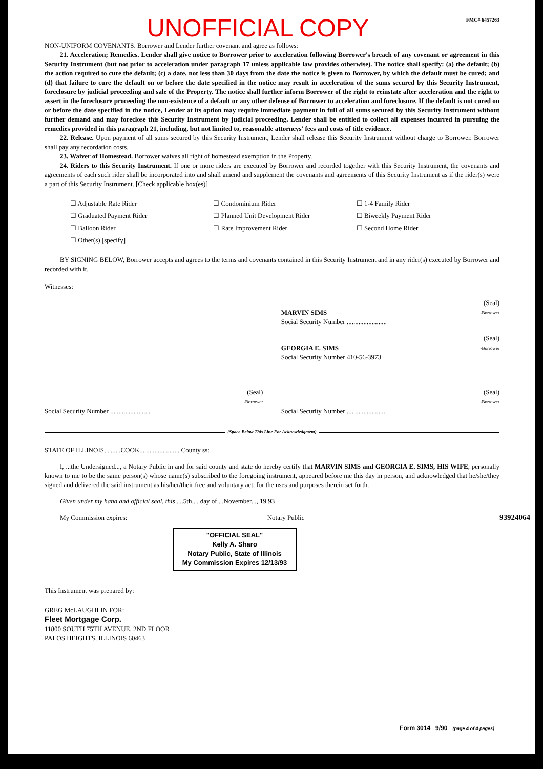UNOFFICIAL COPY FMC# 6457263
NON-UNIFORM COVENANTS. Borrower and Lender further covenant and agree as follows:
21. Acceleration; Remedies. Lender shall give notice to Borrower prior to acceleration following Borrower's breach of any covenant or agreement in this Security Instrument (but not prior to acceleration under paragraph 17 unless applicable law provides otherwise). The notice shall specify: (a) the default; (b) the action required to cure the default; (c) a date, not less than 30 days from the date the notice is given to Borrower, by which the default must be cured; and (d) that failure to cure the default on or before the date specified in the notice may result in acceleration of the sums secured by this Security Instrument, foreclosure by judicial proceeding and sale of the Property. The notice shall further inform Borrower of the right to reinstate after acceleration and the right to assert in the foreclosure proceeding the non-existence of a default or any other defense of Borrower to acceleration and foreclosure. If the default is not cured on or before the date specified in the notice, Lender at its option may require immediate payment in full of all sums secured by this Security Instrument without further demand and may foreclose this Security Instrument by judicial proceeding. Lender shall be entitled to collect all expenses incurred in pursuing the remedies provided in this paragraph 21, including, but not limited to, reasonable attorneys' fees and costs of title evidence.
22. Release. Upon payment of all sums secured by this Security Instrument, Lender shall release this Security Instrument without charge to Borrower. Borrower shall pay any recordation costs.
23. Waiver of Homestead. Borrower waives all right of homestead exemption in the Property.
24. Riders to this Security Instrument. If one or more riders are executed by Borrower and recorded together with this Security Instrument, the covenants and agreements of each such rider shall be incorporated into and shall amend and supplement the covenants and agreements of this Security Instrument as if the rider(s) were a part of this Security Instrument. [Check applicable box(es)]
☐ Adjustable Rate Rider ☐ Condominium Rider ☐ 1-4 Family Rider ☐ Graduated Payment Rider ☐ Planned Unit Development Rider ☐ Biweekly Payment Rider ☐ Balloon Rider ☐ Rate Improvement Rider ☐ Second Home Rider ☐ Other(s) [specify]
BY SIGNING BELOW, Borrower accepts and agrees to the terms and covenants contained in this Security Instrument and in any rider(s) executed by Borrower and recorded with it.
Witnesses:
(Seal)
MARVIN SIMS -Borrower
Social Security Number ........................
(Seal)
GEORGIA E. SIMS -Borrower
Social Security Number 410-56-3973
(Seal)
-Borrower
Social Security Number ........................
(Seal)
-Borrower
Social Security Number ........................
(Space Below This Line For Acknowledgment)
STATE OF ILLINOIS, ........COOK........................ County ss:
I, ...the Undersigned..., a Notary Public in and for said county and state do hereby certify that MARVIN SIMS and GEORGIA E. SIMS, HIS WIFE, personally known to me to be the same person(s) whose name(s) subscribed to the foregoing instrument, appeared before me this day in person, and acknowledged that he/she/they signed and delivered the said instrument as his/her/their free and voluntary act, for the uses and purposes therein set forth.
Given under my hand and official seal, this ....5th.... day of ...November..., 19 93
My Commission expires: Notary Public
"OFFICIAL SEAL"
Kelly A. Sharo
Notary Public, State of Illinois
My Commission Expires 12/13/93
This Instrument was prepared by:
GREG McLAUGHLIN FOR:
Fleet Mortgage Corp.
11800 SOUTH 75TH AVENUE, 2ND FLOOR
PALOS HEIGHTS, ILLINOIS 60463
93924064
Form 3014 9/90 (page 4 of 4 pages)